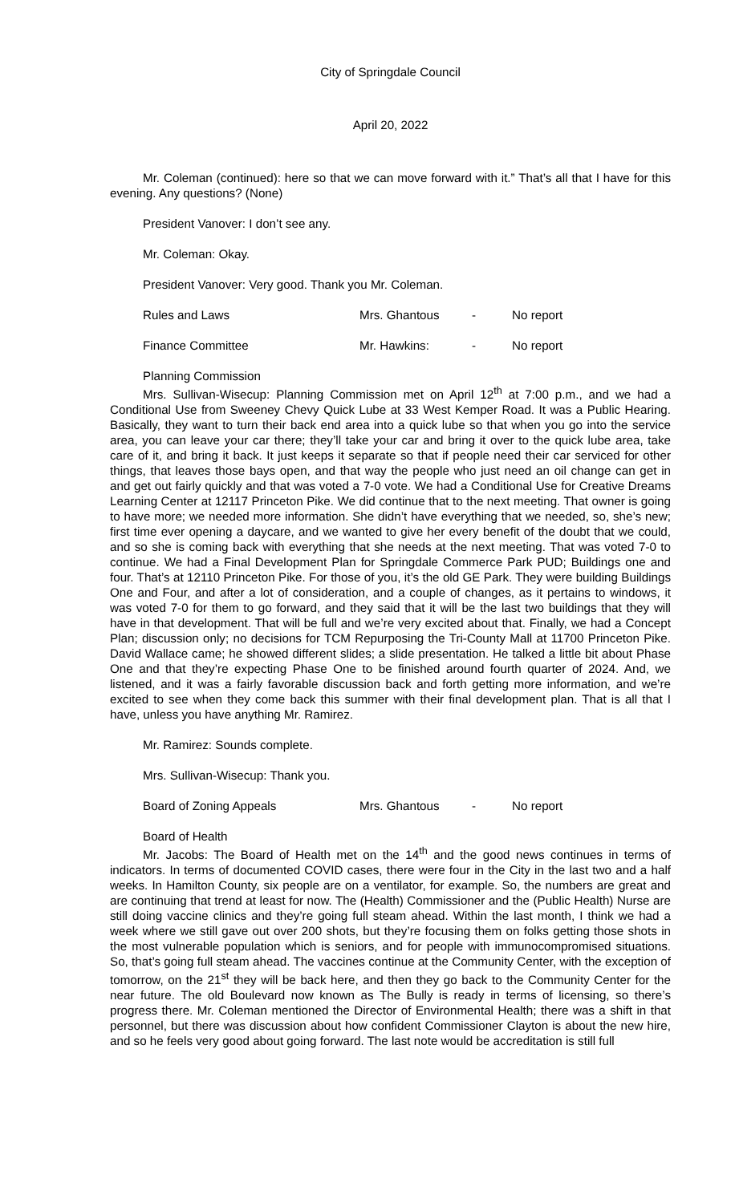City of Springdale Council
April 20, 2022
Mr. Coleman (continued): here so that we can move forward with it.” That’s all that I have for this evening. Any questions? (None)
President Vanover: I don’t see any.
Mr. Coleman: Okay.
President Vanover: Very good. Thank you Mr. Coleman.
Rules and Laws Mrs. Ghantous - No report
Finance Committee Mr. Hawkins: - No report
Planning Commission
Mrs. Sullivan-Wisecup: Planning Commission met on April 12<sup>th</sup> at 7:00 p.m., and we had a Conditional Use from Sweeney Chevy Quick Lube at 33 West Kemper Road. It was a Public Hearing. Basically, they want to turn their back end area into a quick lube so that when you go into the service area, you can leave your car there; they’ll take your car and bring it over to the quick lube area, take care of it, and bring it back. It just keeps it separate so that if people need their car serviced for other things, that leaves those bays open, and that way the people who just need an oil change can get in and get out fairly quickly and that was voted a 7-0 vote. We had a Conditional Use for Creative Dreams Learning Center at 12117 Princeton Pike. We did continue that to the next meeting. That owner is going to have more; we needed more information. She didn’t have everything that we needed, so, she’s new; first time ever opening a daycare, and we wanted to give her every benefit of the doubt that we could, and so she is coming back with everything that she needs at the next meeting. That was voted 7-0 to continue. We had a Final Development Plan for Springdale Commerce Park PUD; Buildings one and four. That’s at 12110 Princeton Pike. For those of you, it’s the old GE Park. They were building Buildings One and Four, and after a lot of consideration, and a couple of changes, as it pertains to windows, it was voted 7-0 for them to go forward, and they said that it will be the last two buildings that they will have in that development. That will be full and we’re very excited about that. Finally, we had a Concept Plan; discussion only; no decisions for TCM Repurposing the Tri-County Mall at 11700 Princeton Pike. David Wallace came; he showed different slides; a slide presentation. He talked a little bit about Phase One and that they’re expecting Phase One to be finished around fourth quarter of 2024. And, we listened, and it was a fairly favorable discussion back and forth getting more information, and we’re excited to see when they come back this summer with their final development plan. That is all that I have, unless you have anything Mr. Ramirez.
Mr. Ramirez: Sounds complete.
Mrs. Sullivan-Wisecup: Thank you.
Board of Zoning Appeals Mrs. Ghantous - No report
Board of Health
Mr. Jacobs: The Board of Health met on the 14<sup>th</sup> and the good news continues in terms of indicators. In terms of documented COVID cases, there were four in the City in the last two and a half weeks. In Hamilton County, six people are on a ventilator, for example. So, the numbers are great and are continuing that trend at least for now. The (Health) Commissioner and the (Public Health) Nurse are still doing vaccine clinics and they’re going full steam ahead. Within the last month, I think we had a week where we still gave out over 200 shots, but they’re focusing them on folks getting those shots in the most vulnerable population which is seniors, and for people with immunocompromised situations. So, that’s going full steam ahead. The vaccines continue at the Community Center, with the exception of tomorrow, on the 21<sup>st</sup> they will be back here, and then they go back to the Community Center for the near future. The old Boulevard now known as The Bully is ready in terms of licensing, so there’s progress there. Mr. Coleman mentioned the Director of Environmental Health; there was a shift in that personnel, but there was discussion about how confident Commissioner Clayton is about the new hire, and so he feels very good about going forward. The last note would be accreditation is still full